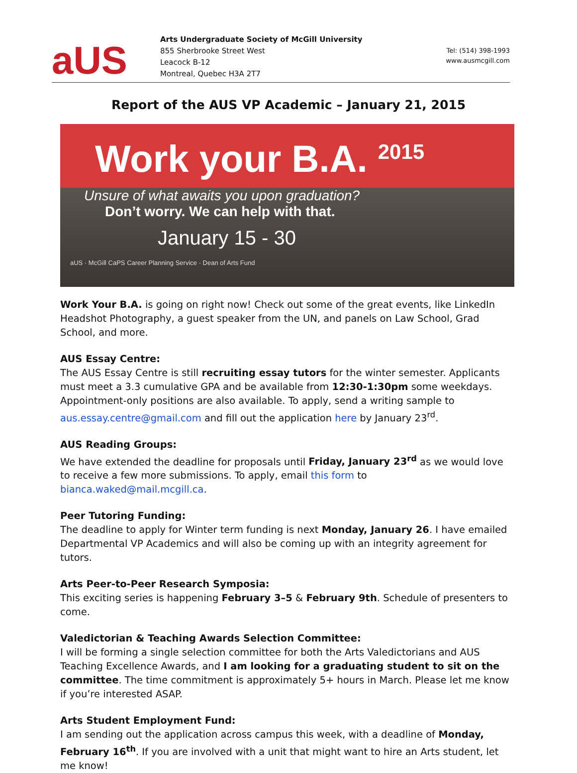aUS
Arts Undergraduate Society of McGill University
855 Sherbrooke Street West
Leacock B-12
Montreal, Quebec H3A 2T7
Tel: (514) 398-1993
www.ausmcgill.com
Report of the AUS VP Academic – January 21, 2015
Work your B.A. <sup>2015</sup>
Unsure of what awaits you upon graduation?
Don’t worry. We can help with that.
January 15 - 30
aUS · McGill CaPS Career Planning Service · Dean of Arts Fund
Work Your B.A. is going on right now! Check out some of the great events, like LinkedIn Headshot Photography, a guest speaker from the UN, and panels on Law School, Grad School, and more.
AUS Essay Centre:
The AUS Essay Centre is still recruiting essay tutors for the winter semester. Applicants must meet a 3.3 cumulative GPA and be available from 12:30-1:30pm some weekdays. Appointment-only positions are also available. To apply, send a writing sample to aus.essay.centre@gmail.com and fill out the application here by January 23<sup>rd</sup>.
AUS Reading Groups:
We have extended the deadline for proposals until Friday, January 23<sup>rd</sup> as we would love to receive a few more submissions. To apply, email this form to bianca.waked@mail.mcgill.ca.
Peer Tutoring Funding:
The deadline to apply for Winter term funding is next Monday, January 26. I have emailed Departmental VP Academics and will also be coming up with an integrity agreement for tutors.
Arts Peer-to-Peer Research Symposia:
This exciting series is happening February 3–5 & February 9th. Schedule of presenters to come.
Valedictorian & Teaching Awards Selection Committee:
I will be forming a single selection committee for both the Arts Valedictorians and AUS Teaching Excellence Awards, and I am looking for a graduating student to sit on the committee. The time commitment is approximately 5+ hours in March. Please let me know if you’re interested ASAP.
Arts Student Employment Fund:
I am sending out the application across campus this week, with a deadline of Monday, February 16<sup>th</sup>. If you are involved with a unit that might want to hire an Arts student, let me know!